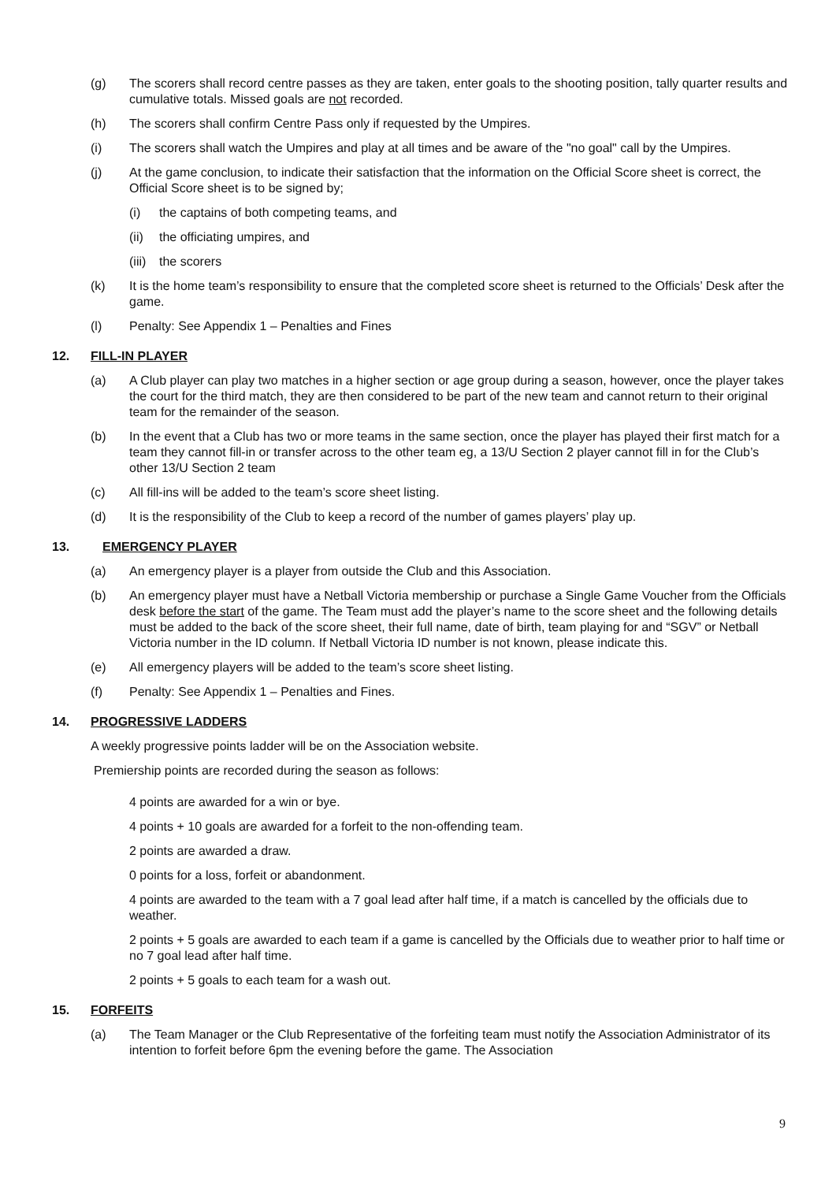(g) The scorers shall record centre passes as they are taken, enter goals to the shooting position, tally quarter results and cumulative totals. Missed goals are not recorded.
(h) The scorers shall confirm Centre Pass only if requested by the Umpires.
(i) The scorers shall watch the Umpires and play at all times and be aware of the "no goal" call by the Umpires.
(j) At the game conclusion, to indicate their satisfaction that the information on the Official Score sheet is correct, the Official Score sheet is to be signed by;
(i) the captains of both competing teams, and
(ii) the officiating umpires, and
(iii) the scorers
(k) It is the home team’s responsibility to ensure that the completed score sheet is returned to the Officials’ Desk after the game.
(l) Penalty: See Appendix 1 – Penalties and Fines
12. FILL-IN PLAYER
(a) A Club player can play two matches in a higher section or age group during a season, however, once the player takes the court for the third match, they are then considered to be part of the new team and cannot return to their original team for the remainder of the season.
(b) In the event that a Club has two or more teams in the same section, once the player has played their first match for a team they cannot fill-in or transfer across to the other team eg, a 13/U Section 2 player cannot fill in for the Club’s other 13/U Section 2 team
(c) All fill-ins will be added to the team’s score sheet listing.
(d) It is the responsibility of the Club to keep a record of the number of games players’ play up.
13. EMERGENCY PLAYER
(a) An emergency player is a player from outside the Club and this Association.
(b) An emergency player must have a Netball Victoria membership or purchase a Single Game Voucher from the Officials desk before the start of the game. The Team must add the player’s name to the score sheet and the following details must be added to the back of the score sheet, their full name, date of birth, team playing for and “SGV” or Netball Victoria number in the ID column. If Netball Victoria ID number is not known, please indicate this.
(e) All emergency players will be added to the team’s score sheet listing.
(f) Penalty: See Appendix 1 – Penalties and Fines.
14. PROGRESSIVE LADDERS
A weekly progressive points ladder will be on the Association website.
Premiership points are recorded during the season as follows:
4 points are awarded for a win or bye.
4 points + 10 goals are awarded for a forfeit to the non-offending team.
2 points are awarded a draw.
0 points for a loss, forfeit or abandonment.
4 points are awarded to the team with a 7 goal lead after half time, if a match is cancelled by the officials due to weather.
2 points + 5 goals are awarded to each team if a game is cancelled by the Officials due to weather prior to half time or no 7 goal lead after half time.
2 points + 5 goals to each team for a wash out.
15. FORFEITS
(a) The Team Manager or the Club Representative of the forfeiting team must notify the Association Administrator of its intention to forfeit before 6pm the evening before the game. The Association
9